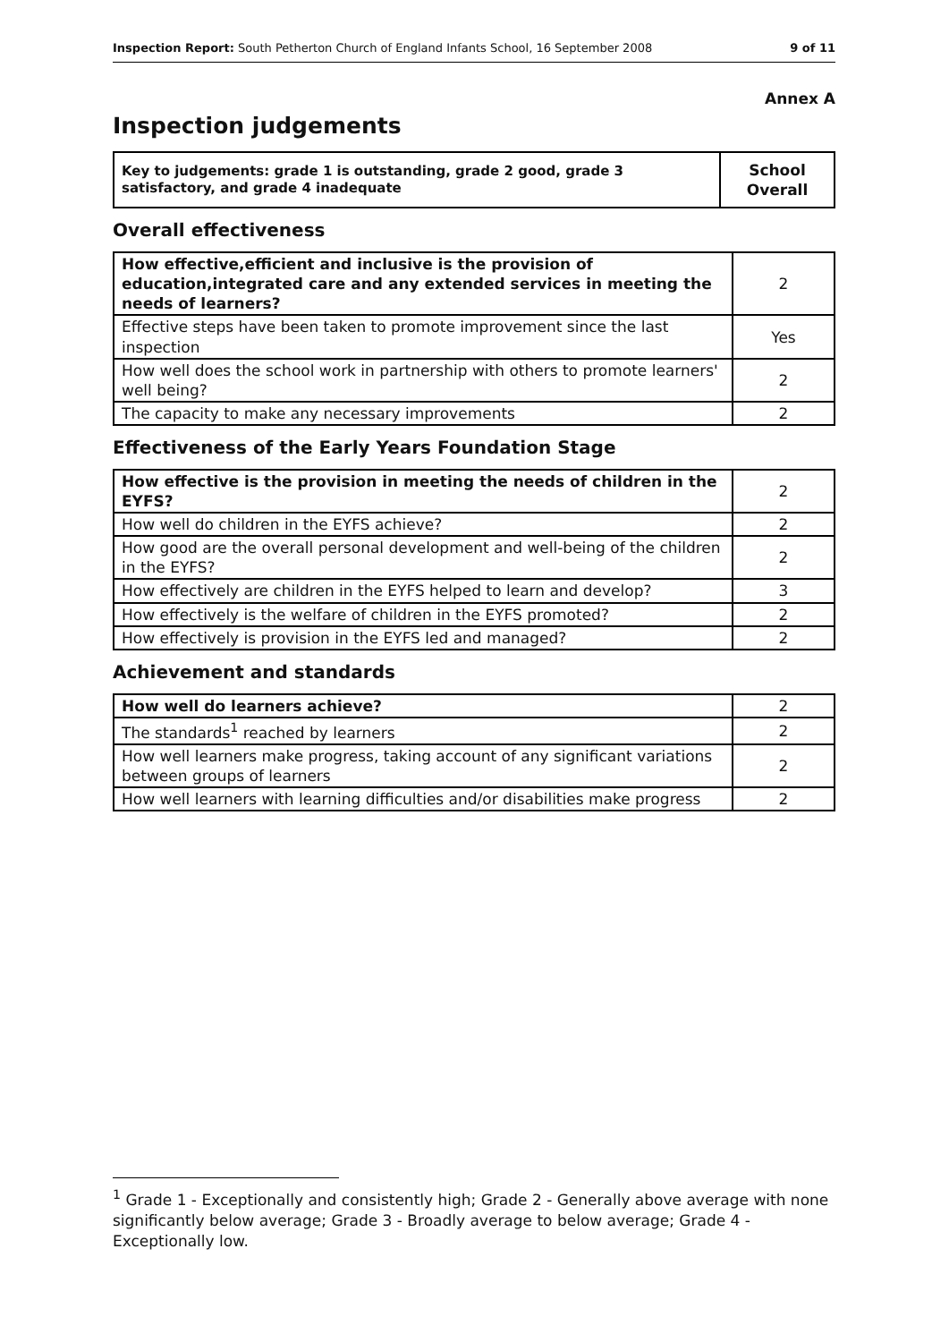Inspection Report: South Petherton Church of England Infants School, 16 September 2008 9 of 11
Annex A
Inspection judgements
| Key to judgements: grade 1 is outstanding, grade 2 good, grade 3 satisfactory, and grade 4 inadequate | School Overall |
Overall effectiveness
| How effective,efficient and inclusive is the provision of education,integrated care and any extended services in meeting the needs of learners? | 2 |
| Effective steps have been taken to promote improvement since the last inspection | Yes |
| How well does the school work in partnership with others to promote learners' well being? | 2 |
| The capacity to make any necessary improvements | 2 |
Effectiveness of the Early Years Foundation Stage
| How effective is the provision in meeting the needs of children in the EYFS? | 2 |
| How well do children in the EYFS achieve? | 2 |
| How good are the overall personal development and well-being of the children in the EYFS? | 2 |
| How effectively are children in the EYFS helped to learn and develop? | 3 |
| How effectively is the welfare of children in the EYFS promoted? | 2 |
| How effectively is provision in the EYFS led and managed? | 2 |
Achievement and standards
| How well do learners achieve? | 2 |
| The standards<sup>1</sup> reached by learners | 2 |
| How well learners make progress, taking account of any significant variations between groups of learners | 2 |
| How well learners with learning difficulties and/or disabilities make progress | 2 |
<sup>1</sup> Grade 1 - Exceptionally and consistently high; Grade 2 - Generally above average with none significantly below average; Grade 3 - Broadly average to below average; Grade 4 - Exceptionally low.